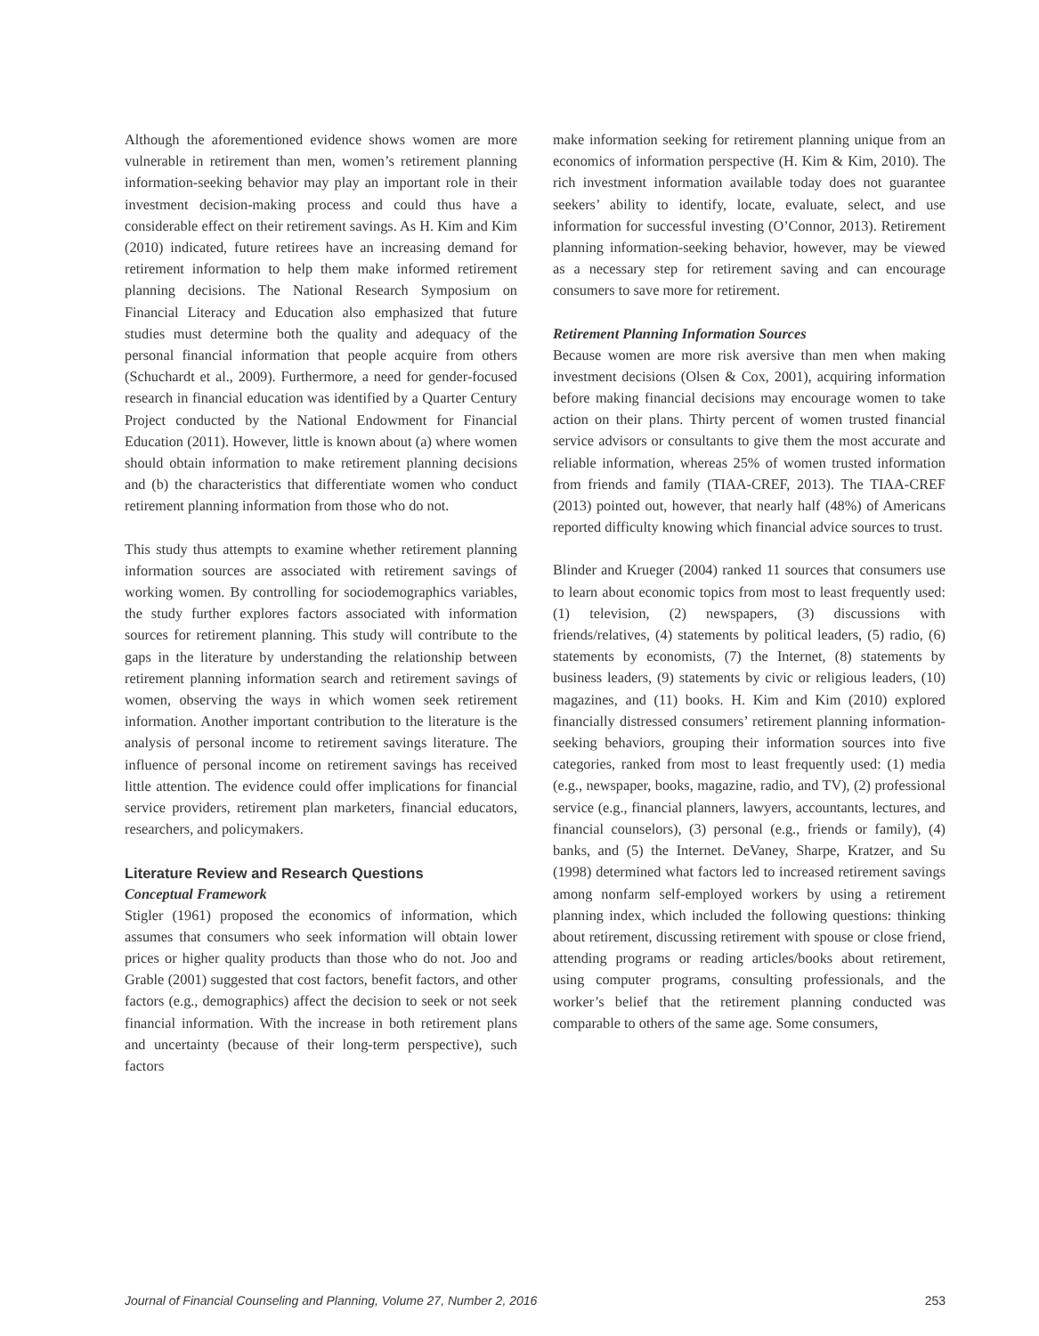Although the aforementioned evidence shows women are more vulnerable in retirement than men, women’s retirement planning information-seeking behavior may play an important role in their investment decision-making process and could thus have a considerable effect on their retirement savings. As H. Kim and Kim (2010) indicated, future retirees have an increasing demand for retirement information to help them make informed retirement planning decisions. The National Research Symposium on Financial Literacy and Education also emphasized that future studies must determine both the quality and adequacy of the personal financial information that people acquire from others (Schuchardt et al., 2009). Furthermore, a need for gender-focused research in financial education was identified by a Quarter Century Project conducted by the National Endowment for Financial Education (2011). However, little is known about (a) where women should obtain information to make retirement planning decisions and (b) the characteristics that differentiate women who conduct retirement planning information from those who do not.
This study thus attempts to examine whether retirement planning information sources are associated with retirement savings of working women. By controlling for sociodemographics variables, the study further explores factors associated with information sources for retirement planning. This study will contribute to the gaps in the literature by understanding the relationship between retirement planning information search and retirement savings of women, observing the ways in which women seek retirement information. Another important contribution to the literature is the analysis of personal income to retirement savings literature. The influence of personal income on retirement savings has received little attention. The evidence could offer implications for financial service providers, retirement plan marketers, financial educators, researchers, and policymakers.
Literature Review and Research Questions
Conceptual Framework
Stigler (1961) proposed the economics of information, which assumes that consumers who seek information will obtain lower prices or higher quality products than those who do not. Joo and Grable (2001) suggested that cost factors, benefit factors, and other factors (e.g., demographics) affect the decision to seek or not seek financial information. With the increase in both retirement plans and uncertainty (because of their long-term perspective), such factors
make information seeking for retirement planning unique from an economics of information perspective (H. Kim & Kim, 2010). The rich investment information available today does not guarantee seekers’ ability to identify, locate, evaluate, select, and use information for successful investing (O’Connor, 2013). Retirement planning information-seeking behavior, however, may be viewed as a necessary step for retirement saving and can encourage consumers to save more for retirement.
Retirement Planning Information Sources
Because women are more risk aversive than men when making investment decisions (Olsen & Cox, 2001), acquiring information before making financial decisions may encourage women to take action on their plans. Thirty percent of women trusted financial service advisors or consultants to give them the most accurate and reliable information, whereas 25% of women trusted information from friends and family (TIAA-CREF, 2013). The TIAA-CREF (2013) pointed out, however, that nearly half (48%) of Americans reported difficulty knowing which financial advice sources to trust.
Blinder and Krueger (2004) ranked 11 sources that consumers use to learn about economic topics from most to least frequently used: (1) television, (2) newspapers, (3) discussions with friends/relatives, (4) statements by political leaders, (5) radio, (6) statements by economists, (7) the Internet, (8) statements by business leaders, (9) statements by civic or religious leaders, (10) magazines, and (11) books. H. Kim and Kim (2010) explored financially distressed consumers’ retirement planning information-seeking behaviors, grouping their information sources into five categories, ranked from most to least frequently used: (1) media (e.g., newspaper, books, magazine, radio, and TV), (2) professional service (e.g., financial planners, lawyers, accountants, lectures, and financial counselors), (3) personal (e.g., friends or family), (4) banks, and (5) the Internet. DeVaney, Sharpe, Kratzer, and Su (1998) determined what factors led to increased retirement savings among nonfarm self-employed workers by using a retirement planning index, which included the following questions: thinking about retirement, discussing retirement with spouse or close friend, attending programs or reading articles/books about retirement, using computer programs, consulting professionals, and the worker’s belief that the retirement planning conducted was comparable to others of the same age. Some consumers,
Journal of Financial Counseling and Planning, Volume 27, Number 2, 2016 253